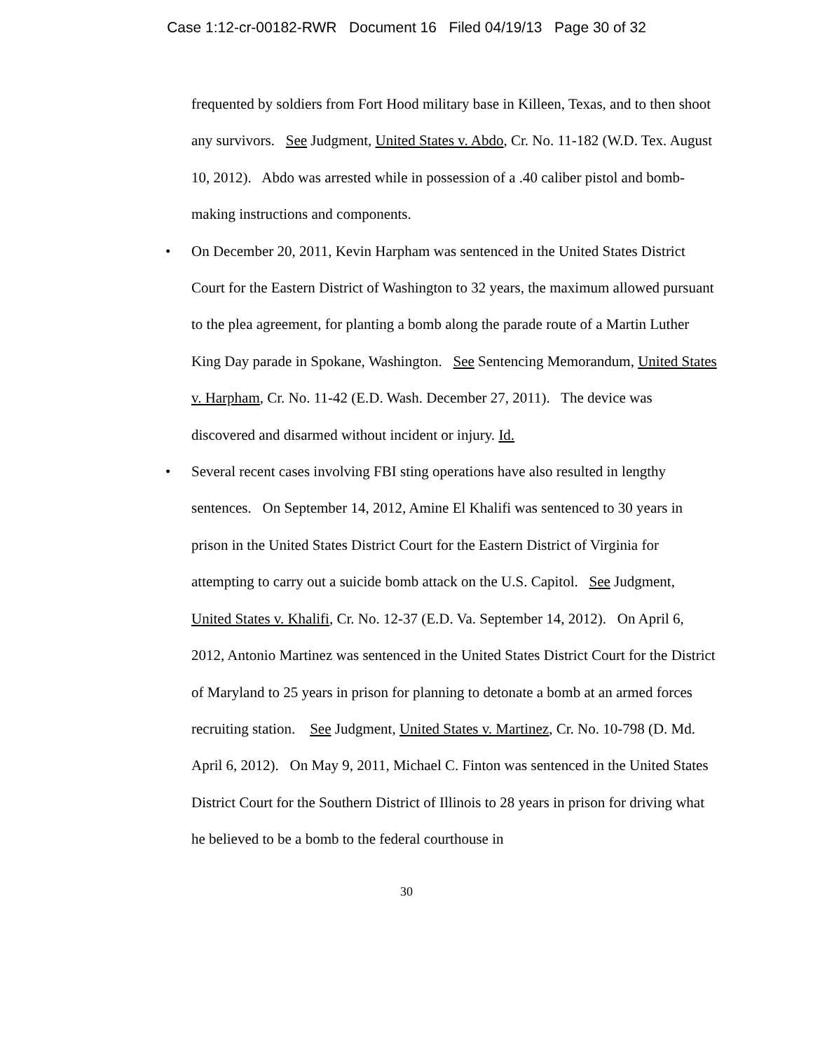Case 1:12-cr-00182-RWR Document 16 Filed 04/19/13 Page 30 of 32
frequented by soldiers from Fort Hood military base in Killeen, Texas, and to then shoot any survivors. See Judgment, United States v. Abdo, Cr. No. 11-182 (W.D. Tex. August 10, 2012). Abdo was arrested while in possession of a .40 caliber pistol and bomb-making instructions and components.
• On December 20, 2011, Kevin Harpham was sentenced in the United States District Court for the Eastern District of Washington to 32 years, the maximum allowed pursuant to the plea agreement, for planting a bomb along the parade route of a Martin Luther King Day parade in Spokane, Washington. See Sentencing Memorandum, United States v. Harpham, Cr. No. 11-42 (E.D. Wash. December 27, 2011). The device was discovered and disarmed without incident or injury. Id.
• Several recent cases involving FBI sting operations have also resulted in lengthy sentences. On September 14, 2012, Amine El Khalifi was sentenced to 30 years in prison in the United States District Court for the Eastern District of Virginia for attempting to carry out a suicide bomb attack on the U.S. Capitol. See Judgment, United States v. Khalifi, Cr. No. 12-37 (E.D. Va. September 14, 2012). On April 6, 2012, Antonio Martinez was sentenced in the United States District Court for the District of Maryland to 25 years in prison for planning to detonate a bomb at an armed forces recruiting station. See Judgment, United States v. Martinez, Cr. No. 10-798 (D. Md. April 6, 2012). On May 9, 2011, Michael C. Finton was sentenced in the United States District Court for the Southern District of Illinois to 28 years in prison for driving what he believed to be a bomb to the federal courthouse in
30